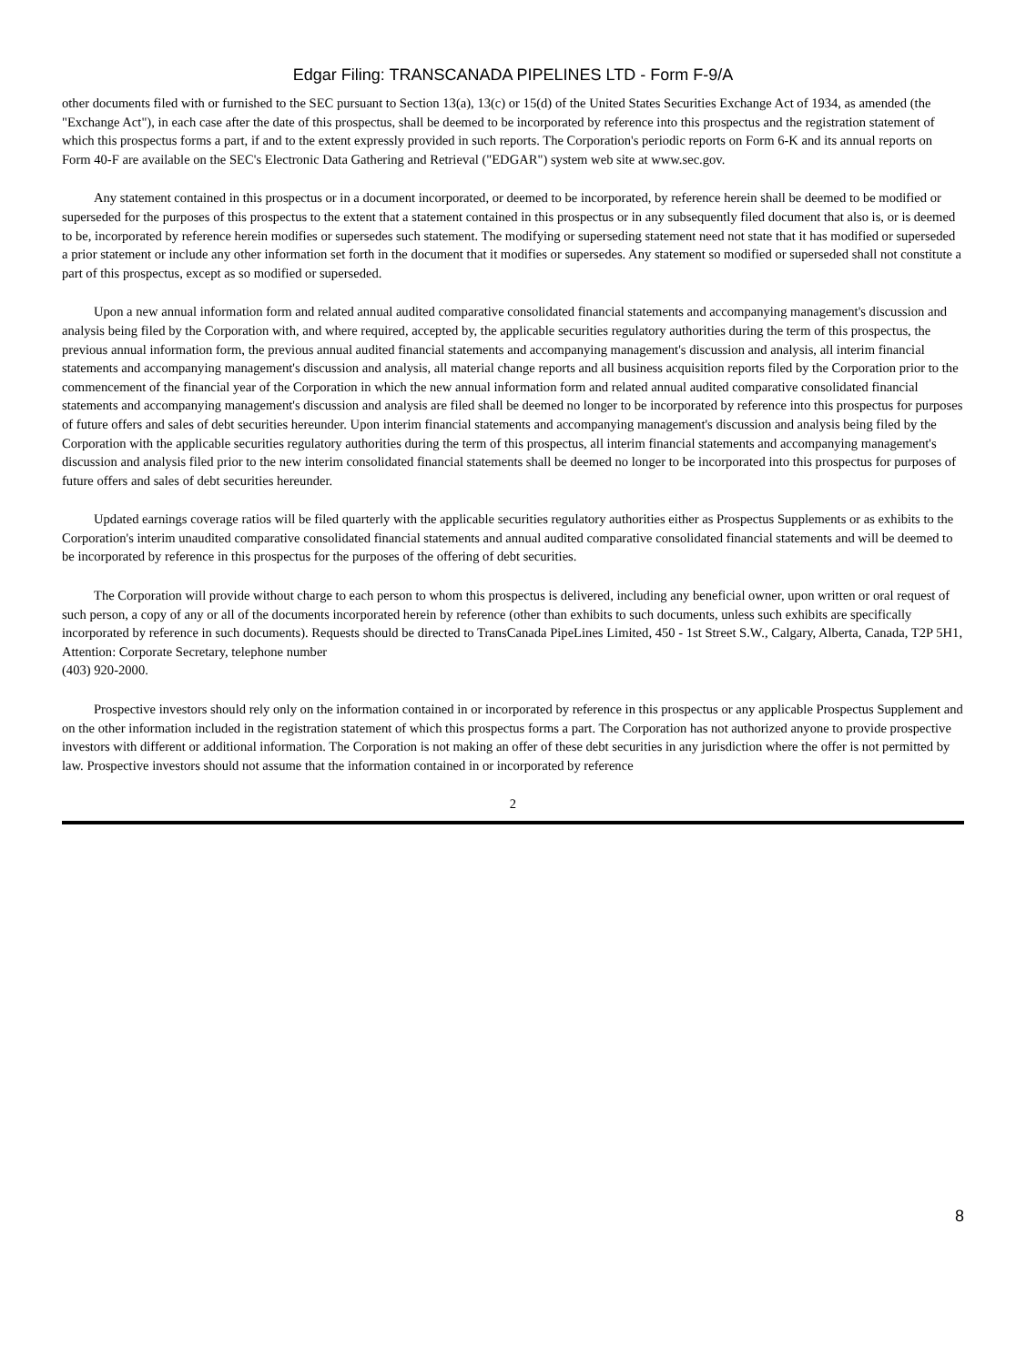Edgar Filing: TRANSCANADA PIPELINES LTD - Form F-9/A
other documents filed with or furnished to the SEC pursuant to Section 13(a), 13(c) or 15(d) of the United States Securities Exchange Act of 1934, as amended (the "Exchange Act"), in each case after the date of this prospectus, shall be deemed to be incorporated by reference into this prospectus and the registration statement of which this prospectus forms a part, if and to the extent expressly provided in such reports. The Corporation's periodic reports on Form 6-K and its annual reports on Form 40-F are available on the SEC's Electronic Data Gathering and Retrieval ("EDGAR") system web site at www.sec.gov.
Any statement contained in this prospectus or in a document incorporated, or deemed to be incorporated, by reference herein shall be deemed to be modified or superseded for the purposes of this prospectus to the extent that a statement contained in this prospectus or in any subsequently filed document that also is, or is deemed to be, incorporated by reference herein modifies or supersedes such statement. The modifying or superseding statement need not state that it has modified or superseded a prior statement or include any other information set forth in the document that it modifies or supersedes. Any statement so modified or superseded shall not constitute a part of this prospectus, except as so modified or superseded.
Upon a new annual information form and related annual audited comparative consolidated financial statements and accompanying management's discussion and analysis being filed by the Corporation with, and where required, accepted by, the applicable securities regulatory authorities during the term of this prospectus, the previous annual information form, the previous annual audited financial statements and accompanying management's discussion and analysis, all interim financial statements and accompanying management's discussion and analysis, all material change reports and all business acquisition reports filed by the Corporation prior to the commencement of the financial year of the Corporation in which the new annual information form and related annual audited comparative consolidated financial statements and accompanying management's discussion and analysis are filed shall be deemed no longer to be incorporated by reference into this prospectus for purposes of future offers and sales of debt securities hereunder. Upon interim financial statements and accompanying management's discussion and analysis being filed by the Corporation with the applicable securities regulatory authorities during the term of this prospectus, all interim financial statements and accompanying management's discussion and analysis filed prior to the new interim consolidated financial statements shall be deemed no longer to be incorporated into this prospectus for purposes of future offers and sales of debt securities hereunder.
Updated earnings coverage ratios will be filed quarterly with the applicable securities regulatory authorities either as Prospectus Supplements or as exhibits to the Corporation's interim unaudited comparative consolidated financial statements and annual audited comparative consolidated financial statements and will be deemed to be incorporated by reference in this prospectus for the purposes of the offering of debt securities.
The Corporation will provide without charge to each person to whom this prospectus is delivered, including any beneficial owner, upon written or oral request of such person, a copy of any or all of the documents incorporated herein by reference (other than exhibits to such documents, unless such exhibits are specifically incorporated by reference in such documents). Requests should be directed to TransCanada PipeLines Limited, 450 - 1st Street S.W., Calgary, Alberta, Canada, T2P 5H1, Attention: Corporate Secretary, telephone number
(403) 920-2000.
Prospective investors should rely only on the information contained in or incorporated by reference in this prospectus or any applicable Prospectus Supplement and on the other information included in the registration statement of which this prospectus forms a part. The Corporation has not authorized anyone to provide prospective investors with different or additional information. The Corporation is not making an offer of these debt securities in any jurisdiction where the offer is not permitted by law. Prospective investors should not assume that the information contained in or incorporated by reference
2
8